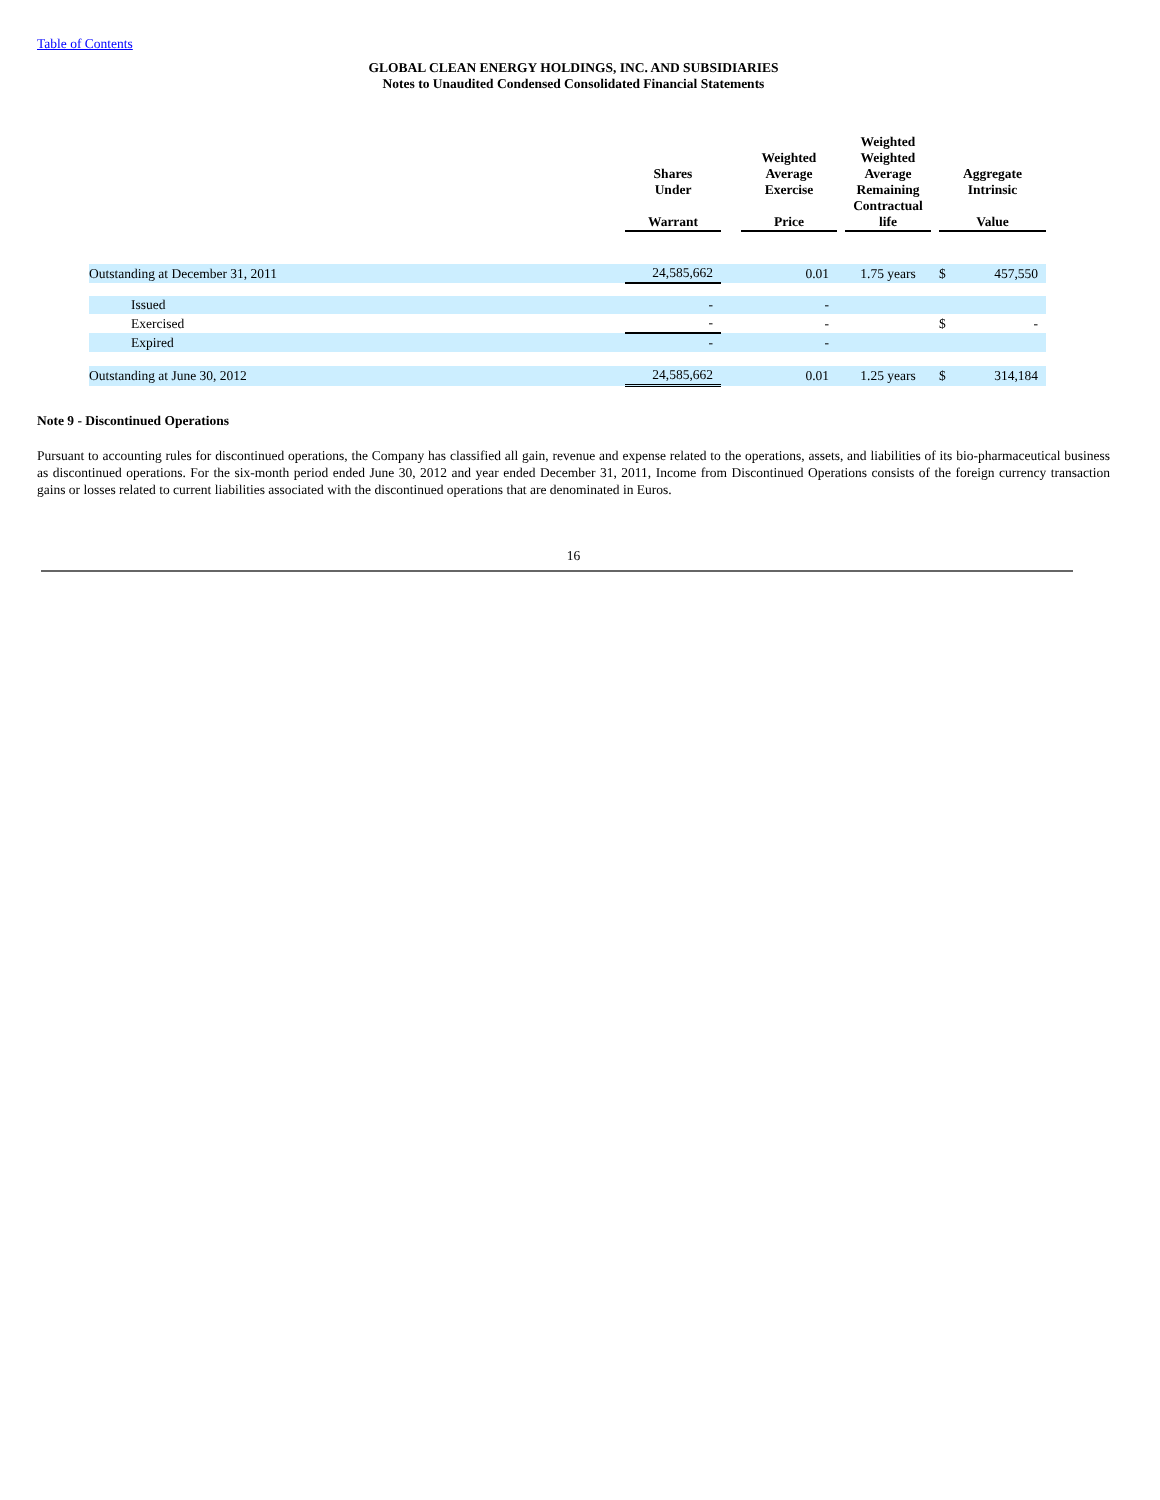Table of Contents
GLOBAL CLEAN ENERGY HOLDINGS, INC. AND SUBSIDIARIES
Notes to Unaudited Condensed Consolidated Financial Statements
| | Shares Under Warrant | | Weighted Average Exercise Price | | Weighted Weighted Average Remaining Contractual life | | Aggregate Intrinsic Value | |
| --- | --- | --- | --- | --- | --- | --- | --- | --- |
| Outstanding at December 31, 2011 | 24,585,662 | | 0.01 | | 1.75 years | | $ | 457,550 |
| Issued | - | | - | | | | | |
| Exercised | - | | - | | | | $ | - |
| Expired | - | | - | | | | | |
| Outstanding at June 30, 2012 | 24,585,662 | | 0.01 | | 1.25 years | | $ | 314,184 |
Note 9 - Discontinued Operations
Pursuant to accounting rules for discontinued operations, the Company has classified all gain, revenue and expense related to the operations, assets, and liabilities of its bio-pharmaceutical business as discontinued operations. For the six-month period ended June 30, 2012 and year ended December 31, 2011, Income from Discontinued Operations consists of the foreign currency transaction gains or losses related to current liabilities associated with the discontinued operations that are denominated in Euros.
16